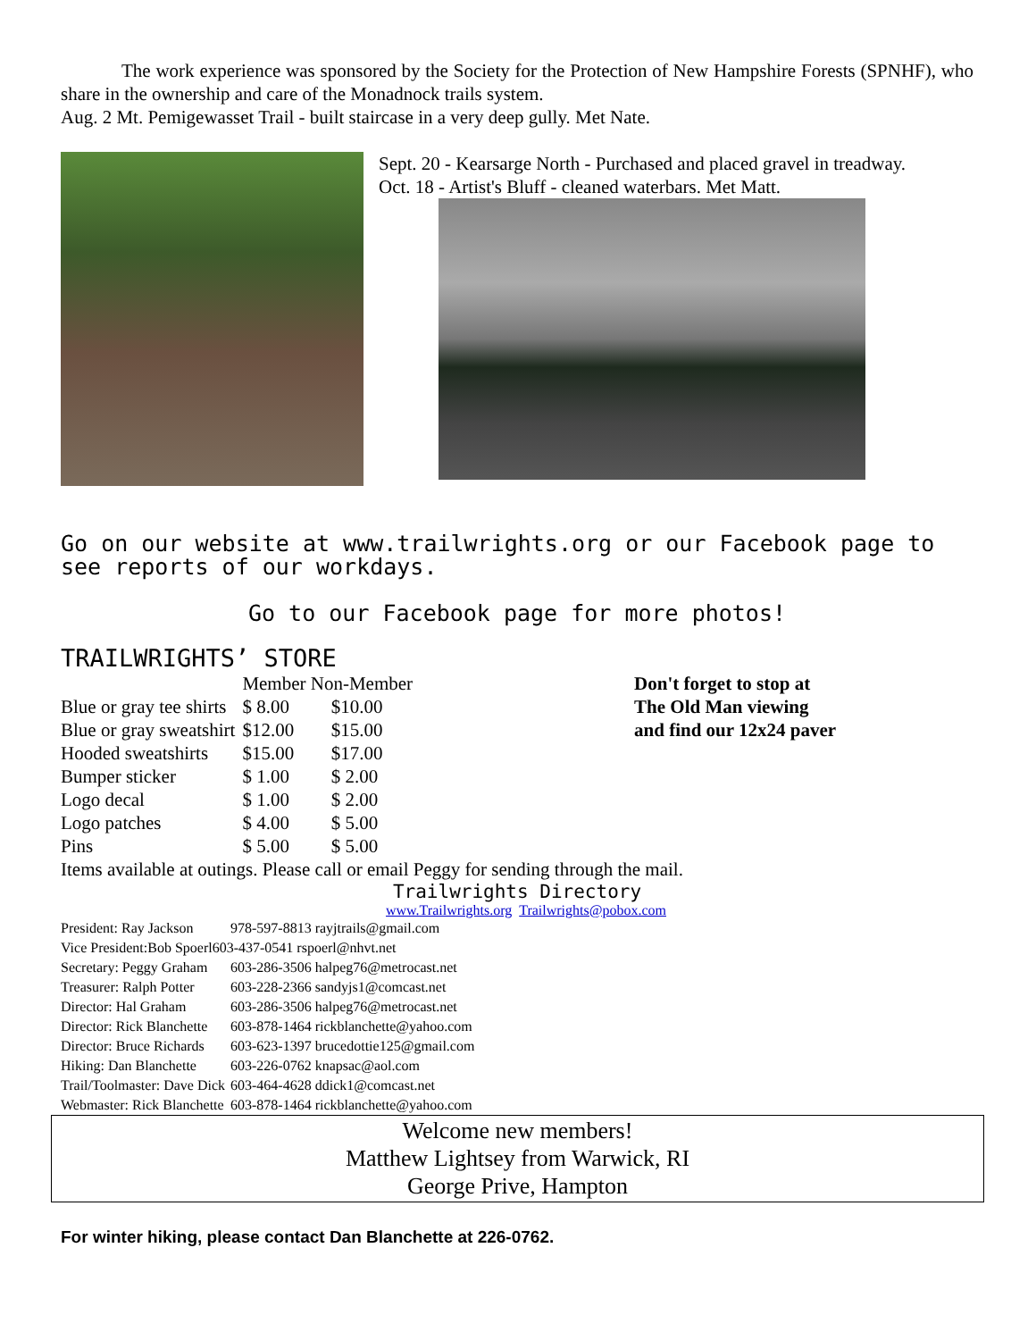The work experience was sponsored by the Society for the Protection of New Hampshire Forests (SPNHF), who share in the ownership and care of the Monadnock trails system.
Aug. 2 Mt. Pemigewasset Trail - built staircase in a very deep gully. Met Nate.
Sept. 20 - Kearsarge North - Purchased and placed gravel in treadway.
Oct. 18 - Artist's Bluff - cleaned waterbars. Met Matt.
Go on our website at www.trailwrights.org or our Facebook page to see reports of our workdays.
Go to our Facebook page for more photos!
TRAILWRIGHTS’ STORE
| | Member Non-Member | |
| Blue or gray tee shirts | $ 8.00 | $10.00 |
| Blue or gray sweatshirt | $12.00 | $15.00 |
| Hooded sweatshirts | $15.00 | $17.00 |
| Bumper sticker | $ 1.00 | $ 2.00 |
| Logo decal | $ 1.00 | $ 2.00 |
| Logo patches | $ 4.00 | $ 5.00 |
| Pins | $ 5.00 | $ 5.00 |
Don't forget to stop at
The Old Man viewing
and find our 12x24 paver
Items available at outings. Please call or email Peggy for sending through the mail.
Trailwrights Directory
www.Trailwrights.org Trailwrights@pobox.com
| President: Ray Jackson | 978-597-8813 rayjtrails@gmail.com | |
| Vice President:Bob Spoerl603-437-0541 rspoerl@nhvt.net | | |
| Secretary: Peggy Graham | 603-286-3506 halpeg76@metrocast.net | |
| Treasurer: Ralph Potter | 603-228-2366 sandyjs1@comcast.net | |
| Director: Hal Graham | 603-286-3506 halpeg76@metrocast.net | |
| Director: Rick Blanchette | 603-878-1464 rickblanchette@yahoo.com | |
| Director: Bruce Richards | 603-623-1397 brucedottie125@gmail.com | |
| Hiking: Dan Blanchette | 603-226-0762 knapsac@aol.com | |
| Trail/Toolmaster: Dave Dick | | 603-464-4628 ddick1@comcast.net |
| Webmaster: Rick Blanchette | | 603-878-1464 rickblanchette@yahoo.com |
Welcome new members!
Matthew Lightsey from Warwick, RI
George Prive, Hampton
For winter hiking, please contact Dan Blanchette at 226-0762.